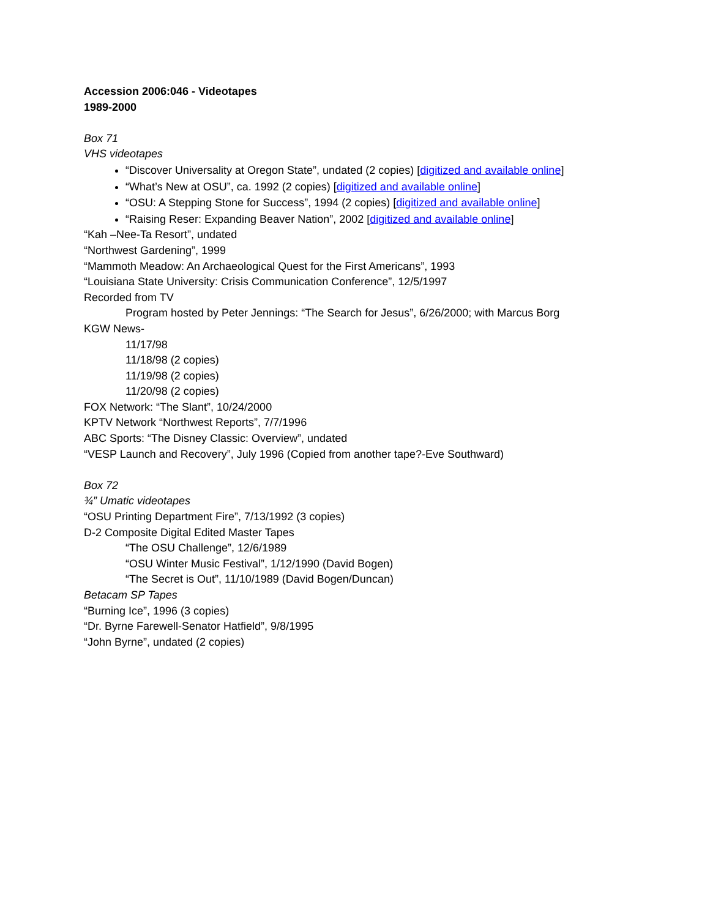Accession 2006:046 - Videotapes
1989-2000
Box 71
VHS videotapes
“Discover Universality at Oregon State”, undated (2 copies) [digitized and available online]
“What’s New at OSU”, ca. 1992 (2 copies) [digitized and available online]
“OSU: A Stepping Stone for Success”, 1994 (2 copies) [digitized and available online]
“Raising Reser: Expanding Beaver Nation”, 2002 [digitized and available online]
“Kah –Nee-Ta Resort”, undated
“Northwest Gardening”, 1999
“Mammoth Meadow: An Archaeological Quest for the First Americans”, 1993
“Louisiana State University: Crisis Communication Conference”, 12/5/1997
Recorded from TV
Program hosted by Peter Jennings: “The Search for Jesus”, 6/26/2000; with Marcus Borg
KGW News-
11/17/98
11/18/98 (2 copies)
11/19/98 (2 copies)
11/20/98 (2 copies)
FOX Network: “The Slant”, 10/24/2000
KPTV Network “Northwest Reports”, 7/7/1996
ABC Sports: “The Disney Classic: Overview”, undated
“VESP Launch and Recovery”, July 1996 (Copied from another tape?-Eve Southward)
Box 72
¾” Umatic videotapes
“OSU Printing Department Fire”, 7/13/1992 (3 copies)
D-2 Composite Digital Edited Master Tapes
“The OSU Challenge”, 12/6/1989
“OSU Winter Music Festival”, 1/12/1990 (David Bogen)
“The Secret is Out”, 11/10/1989 (David Bogen/Duncan)
Betacam SP Tapes
“Burning Ice”, 1996 (3 copies)
“Dr. Byrne Farewell-Senator Hatfield”, 9/8/1995
“John Byrne”, undated (2 copies)